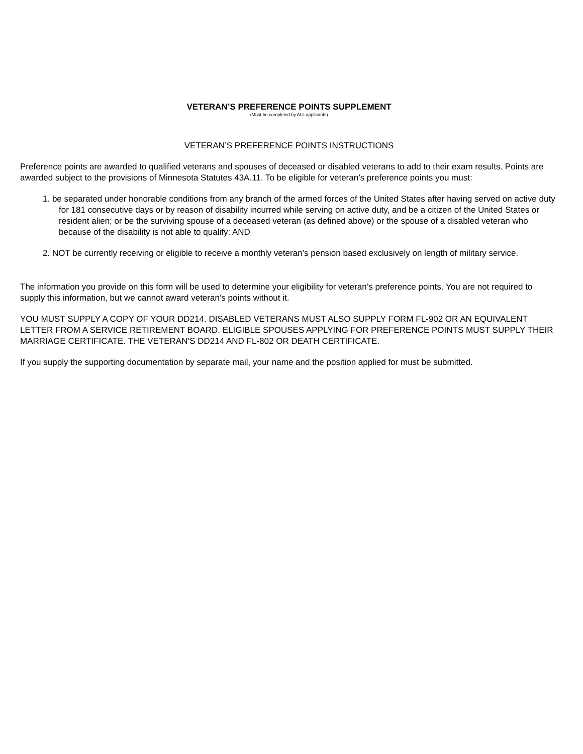VETERAN’S PREFERENCE POINTS SUPPLEMENT
(Must be completed by ALL applicants)
VETERAN’S PREFERENCE POINTS INSTRUCTIONS
Preference points are awarded to qualified veterans and spouses of deceased or disabled veterans to add to their exam results. Points are awarded subject to the provisions of Minnesota Statutes 43A.11. To be eligible for veteran’s preference points you must:
1. be separated under honorable conditions from any branch of the armed forces of the United States after having served on active duty for 181 consecutive days or by reason of disability incurred while serving on active duty, and be a citizen of the United States or resident alien; or be the surviving spouse of a deceased veteran (as defined above) or the spouse of a disabled veteran who because of the disability is not able to qualify: AND
2. NOT be currently receiving or eligible to receive a monthly veteran’s pension based exclusively on length of military service.
The information you provide on this form will be used to determine your eligibility for veteran’s preference points. You are not required to supply this information, but we cannot award veteran’s points without it.
YOU MUST SUPPLY A COPY OF YOUR DD214. DISABLED VETERANS MUST ALSO SUPPLY FORM FL-902 OR AN EQUIVALENT LETTER FROM A SERVICE RETIREMENT BOARD. ELIGIBLE SPOUSES APPLYING FOR PREFERENCE POINTS MUST SUPPLY THEIR MARRIAGE CERTIFICATE. THE VETERAN’S DD214 AND FL-802 OR DEATH CERTIFICATE.
If you supply the supporting documentation by separate mail, your name and the position applied for must be submitted.